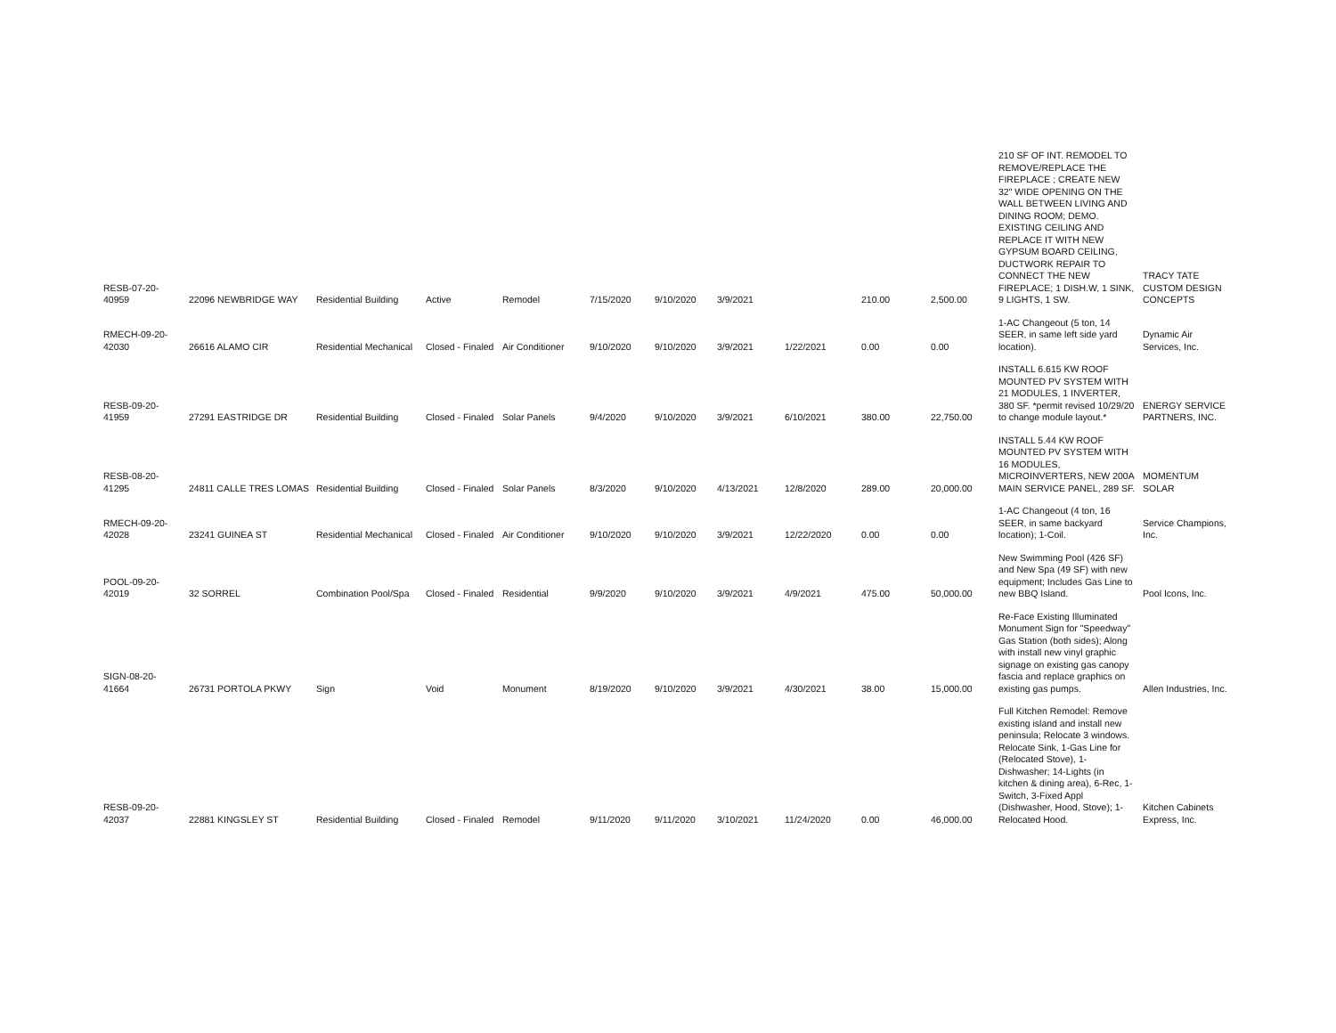| RESB-07-20-40959 | 22096 NEWBRIDGE WAY | Residential Building | Active | Remodel | 7/15/2020 | 9/10/2020 | 3/9/2021 | | 210.00 | 2,500.00 | 210 SF OF INT. REMODEL TO REMOVE/REPLACE THE FIREPLACE ; CREATE NEW 32" WIDE OPENING ON THE WALL BETWEEN LIVING AND DINING ROOM; DEMO. EXISTING CEILING AND REPLACE IT WITH NEW GYPSUM BOARD CEILING, DUCTWORK REPAIR TO CONNECT THE NEW FIREPLACE; 1 DISH.W, 1 SINK, 9 LIGHTS, 1 SW. | TRACY TATE CUSTOM DESIGN CONCEPTS |
| RMECH-09-20-42030 | 26616 ALAMO CIR | Residential Mechanical | Closed - Finaled | Air Conditioner | 9/10/2020 | 9/10/2020 | 3/9/2021 | 1/22/2021 | 0.00 | 0.00 | 1-AC Changeout (5 ton, 14 SEER, in same left side yard location). | Dynamic Air Services, Inc. |
| RESB-09-20-41959 | 27291 EASTRIDGE DR | Residential Building | Closed - Finaled | Solar Panels | 9/4/2020 | 9/10/2020 | 3/9/2021 | 6/10/2021 | 380.00 | 22,750.00 | INSTALL 6.615 KW ROOF MOUNTED PV SYSTEM WITH 21 MODULES, 1 INVERTER, 380 SF. *permit revised 10/29/20 to change module layout.* | ENERGY SERVICE PARTNERS, INC. |
| RESB-08-20-41295 | 24811 CALLE TRES LOMAS | Residential Building | Closed - Finaled | Solar Panels | 8/3/2020 | 9/10/2020 | 4/13/2021 | 12/8/2020 | 289.00 | 20,000.00 | INSTALL 5.44 KW ROOF MOUNTED PV SYSTEM WITH 16 MODULES, MICROINVERTERS, NEW 200A MAIN SERVICE PANEL, 289 SF. | MOMENTUM SOLAR |
| RMECH-09-20-42028 | 23241 GUINEA ST | Residential Mechanical | Closed - Finaled | Air Conditioner | 9/10/2020 | 9/10/2020 | 3/9/2021 | 12/22/2020 | 0.00 | 0.00 | 1-AC Changeout (4 ton, 16 SEER, in same backyard location); 1-Coil. | Service Champions, Inc. |
| POOL-09-20-42019 | 32 SORREL | Combination Pool/Spa | Closed - Finaled | Residential | 9/9/2020 | 9/10/2020 | 3/9/2021 | 4/9/2021 | 475.00 | 50,000.00 | New Swimming Pool (426 SF) and New Spa (49 SF) with new equipment; Includes Gas Line to new BBQ Island. | Pool Icons, Inc. |
| SIGN-08-20-41664 | 26731 PORTOLA PKWY | Sign | Void | Monument | 8/19/2020 | 9/10/2020 | 3/9/2021 | 4/30/2021 | 38.00 | 15,000.00 | Re-Face Existing Illuminated Monument Sign for "Speedway" Gas Station (both sides); Along with install new vinyl graphic signage on existing gas canopy fascia and replace graphics on existing gas pumps. | Allen Industries, Inc. |
| RESB-09-20-42037 | 22881 KINGSLEY ST | Residential Building | Closed - Finaled | Remodel | 9/11/2020 | 9/11/2020 | 3/10/2021 | 11/24/2020 | 0.00 | 46,000.00 | Full Kitchen Remodel: Remove existing island and install new peninsula; Relocate 3 windows. Relocate Sink, 1-Gas Line for (Relocated Stove), 1-Dishwasher; 14-Lights (in kitchen & dining area), 6-Rec, 1-Switch, 3-Fixed Appl (Dishwasher, Hood, Stove); 1-Relocated Hood. | Kitchen Cabinets Express, Inc. |